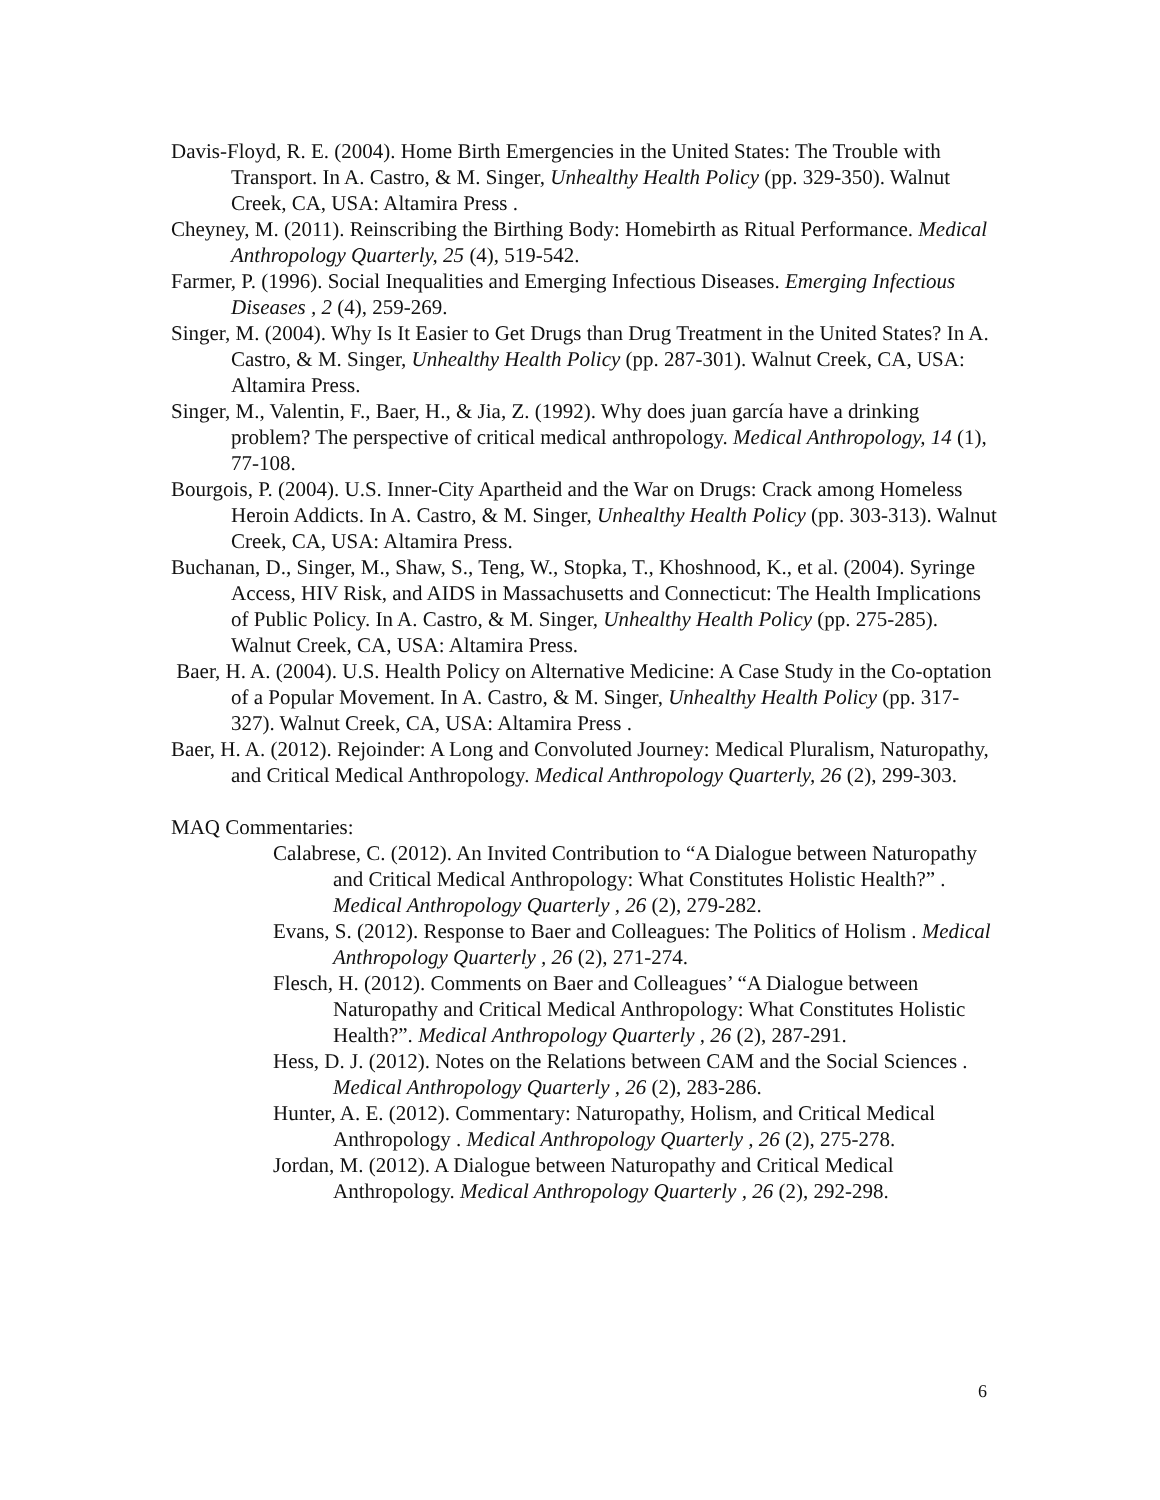Davis-Floyd, R. E. (2004). Home Birth Emergencies in the United States: The Trouble with Transport. In A. Castro, & M. Singer, Unhealthy Health Policy (pp. 329-350). Walnut Creek, CA, USA: Altamira Press .
Cheyney, M. (2011). Reinscribing the Birthing Body: Homebirth as Ritual Performance. Medical Anthropology Quarterly, 25 (4), 519-542.
Farmer, P. (1996). Social Inequalities and Emerging Infectious Diseases. Emerging Infectious Diseases , 2 (4), 259-269.
Singer, M. (2004). Why Is It Easier to Get Drugs than Drug Treatment in the United States? In A. Castro, & M. Singer, Unhealthy Health Policy (pp. 287-301). Walnut Creek, CA, USA: Altamira Press.
Singer, M., Valentin, F., Baer, H., & Jia, Z. (1992). Why does juan garcía have a drinking problem? The perspective of critical medical anthropology. Medical Anthropology, 14 (1), 77-108.
Bourgois, P. (2004). U.S. Inner-City Apartheid and the War on Drugs: Crack among Homeless Heroin Addicts. In A. Castro, & M. Singer, Unhealthy Health Policy (pp. 303-313). Walnut Creek, CA, USA: Altamira Press.
Buchanan, D., Singer, M., Shaw, S., Teng, W., Stopka, T., Khoshnood, K., et al. (2004). Syringe Access, HIV Risk, and AIDS in Massachusetts and Connecticut: The Health Implications of Public Policy. In A. Castro, & M. Singer, Unhealthy Health Policy (pp. 275-285). Walnut Creek, CA, USA: Altamira Press.
Baer, H. A. (2004). U.S. Health Policy on Alternative Medicine: A Case Study in the Co-optation of a Popular Movement. In A. Castro, & M. Singer, Unhealthy Health Policy (pp. 317-327). Walnut Creek, CA, USA: Altamira Press .
Baer, H. A. (2012). Rejoinder: A Long and Convoluted Journey: Medical Pluralism, Naturopathy, and Critical Medical Anthropology. Medical Anthropology Quarterly, 26 (2), 299-303.
MAQ Commentaries:
Calabrese, C. (2012). An Invited Contribution to “A Dialogue between Naturopathy and Critical Medical Anthropology: What Constitutes Holistic Health?” . Medical Anthropology Quarterly , 26 (2), 279-282.
Evans, S. (2012). Response to Baer and Colleagues: The Politics of Holism . Medical Anthropology Quarterly , 26 (2), 271-274.
Flesch, H. (2012). Comments on Baer and Colleagues’ “A Dialogue between Naturopathy and Critical Medical Anthropology: What Constitutes Holistic Health?”. Medical Anthropology Quarterly , 26 (2), 287-291.
Hess, D. J. (2012). Notes on the Relations between CAM and the Social Sciences . Medical Anthropology Quarterly , 26 (2), 283-286.
Hunter, A. E. (2012). Commentary: Naturopathy, Holism, and Critical Medical Anthropology . Medical Anthropology Quarterly , 26 (2), 275-278.
Jordan, M. (2012). A Dialogue between Naturopathy and Critical Medical Anthropology. Medical Anthropology Quarterly , 26 (2), 292-298.
6